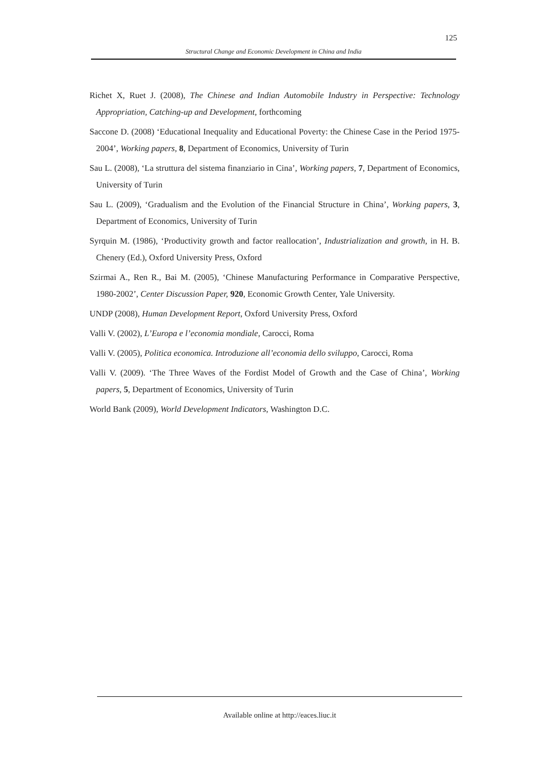125
Structural Change and Economic Development in China and India
Richet X, Ruet J. (2008), The Chinese and Indian Automobile Industry in Perspective: Technology Appropriation, Catching-up and Development, forthcoming
Saccone D. (2008) ‘Educational Inequality and Educational Poverty: the Chinese Case in the Period 1975-2004’, Working papers, 8, Department of Economics, University of Turin
Sau L. (2008), ‘La struttura del sistema finanziario in Cina’, Working papers, 7, Department of Economics, University of Turin
Sau L. (2009), ‘Gradualism and the Evolution of the Financial Structure in China’, Working papers, 3, Department of Economics, University of Turin
Syrquin M. (1986), ‘Productivity growth and factor reallocation’, Industrialization and growth, in H. B. Chenery (Ed.), Oxford University Press, Oxford
Szirmai A., Ren R., Bai M. (2005), ‘Chinese Manufacturing Performance in Comparative Perspective, 1980-2002’, Center Discussion Paper, 920, Economic Growth Center, Yale University.
UNDP (2008), Human Development Report, Oxford University Press, Oxford
Valli V. (2002), L’Europa e l’economia mondiale, Carocci, Roma
Valli V. (2005), Politica economica. Introduzione all’economia dello sviluppo, Carocci, Roma
Valli V. (2009). ‘The Three Waves of the Fordist Model of Growth and the Case of China’, Working papers, 5, Department of Economics, University of Turin
World Bank (2009), World Development Indicators, Washington D.C.
Available online at http://eaces.liuc.it